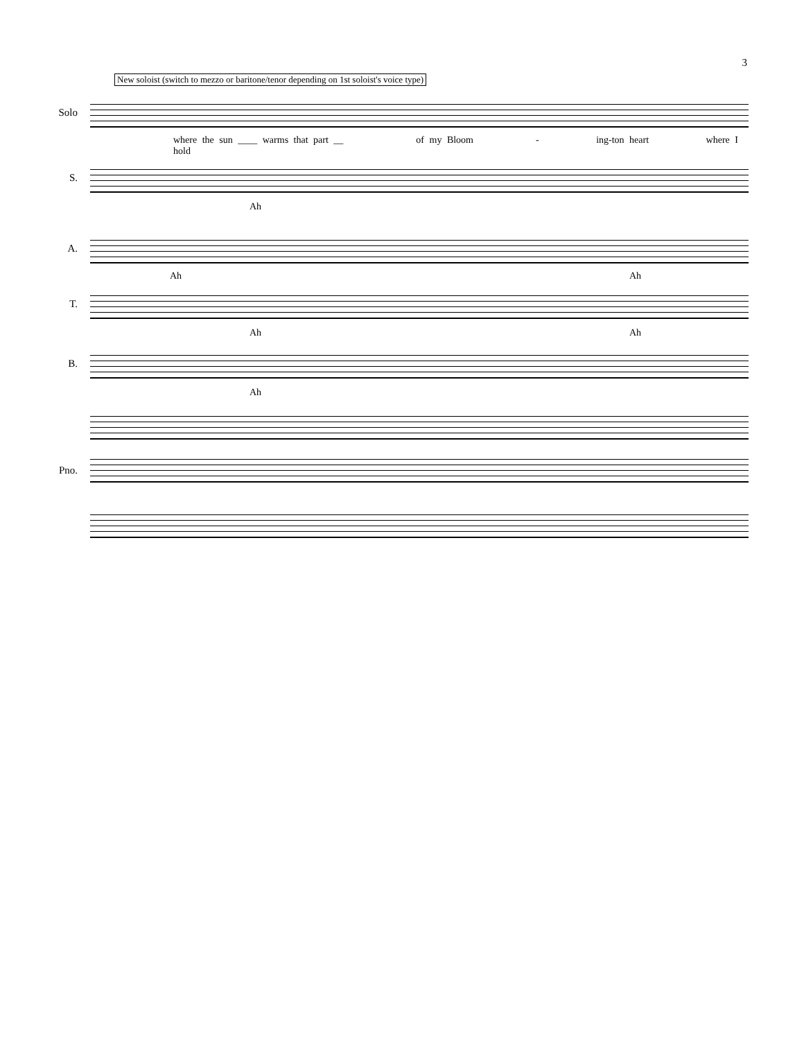3
New soloist (switch to mezzo or baritone/tenor depending on 1st soloist's voice type)
Solo
where the sun ____ warms that part __ of my Bloom - ing-ton heart where I hold
S.
Ah
A.
Ah Ah
T.
Ah Ah
B.
Ah
Pno.